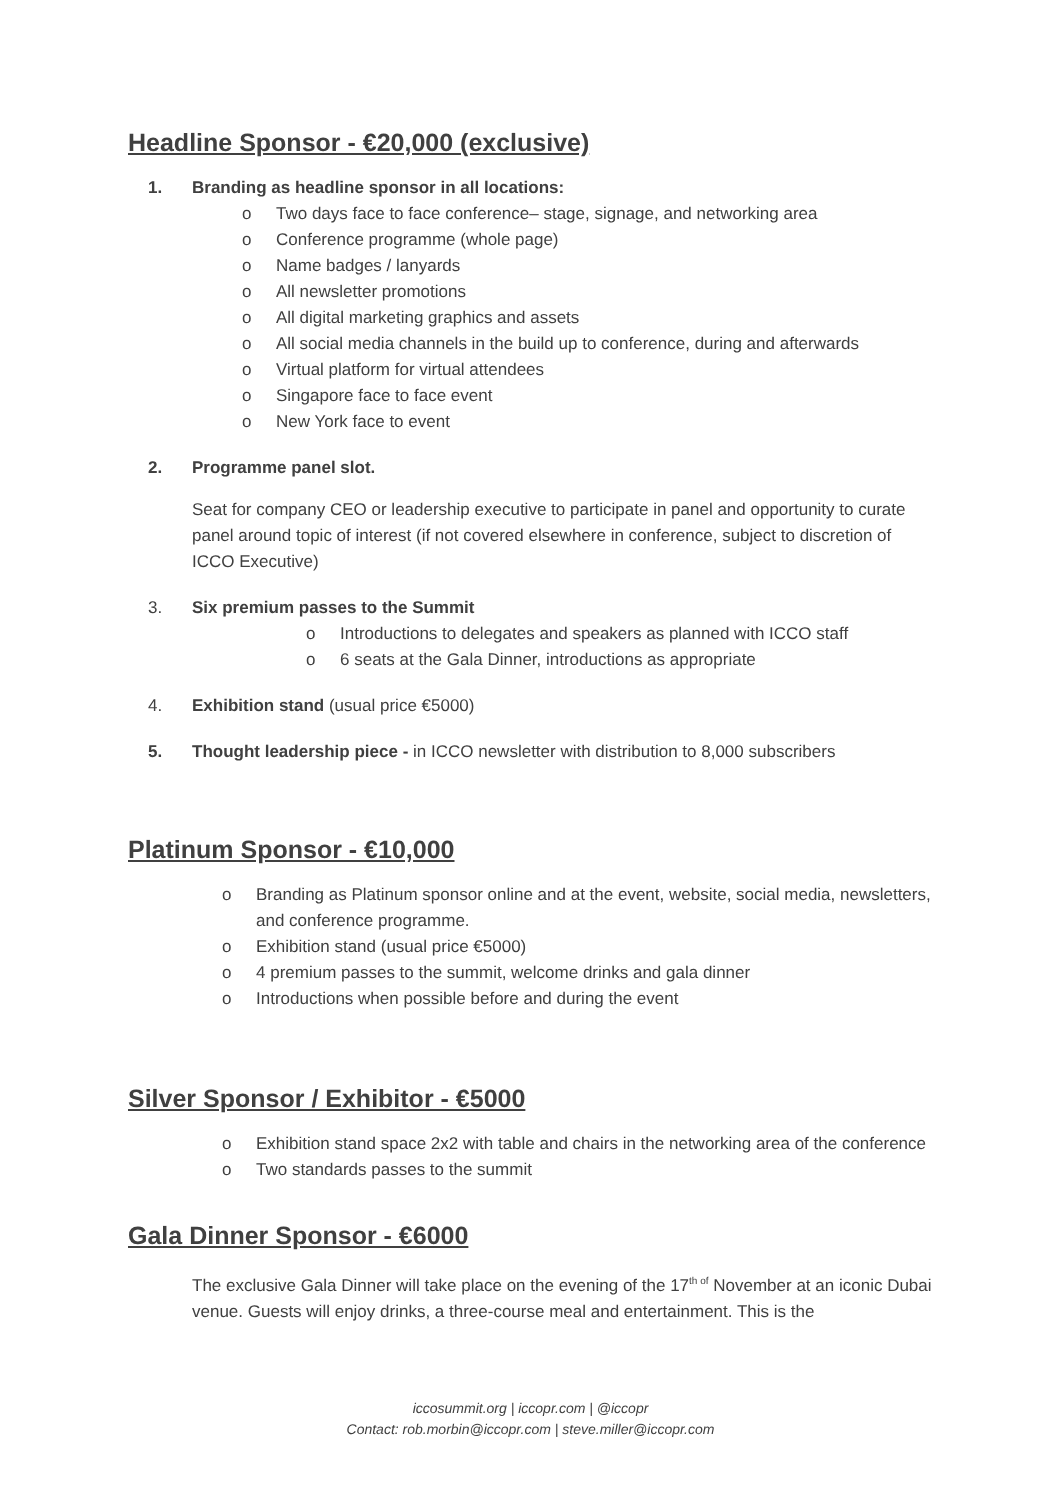Headline Sponsor - €20,000 (exclusive)
1. Branding as headline sponsor in all locations:
o Two days face to face conference– stage, signage, and networking area
o Conference programme (whole page)
o Name badges / lanyards
o All newsletter promotions
o All digital marketing graphics and assets
o All social media channels in the build up to conference, during and afterwards
o Virtual platform for virtual attendees
o Singapore face to face event
o New York face to event
2. Programme panel slot.
Seat for company CEO or leadership executive to participate in panel and opportunity to curate panel around topic of interest (if not covered elsewhere in conference, subject to discretion of ICCO Executive)
3. Six premium passes to the Summit
o Introductions to delegates and speakers as planned with ICCO staff
o 6 seats at the Gala Dinner, introductions as appropriate
4. Exhibition stand (usual price €5000)
5. Thought leadership piece - in ICCO newsletter with distribution to 8,000 subscribers
Platinum Sponsor - €10,000
o Branding as Platinum sponsor online and at the event, website, social media, newsletters, and conference programme.
o Exhibition stand (usual price €5000)
o 4 premium passes to the summit, welcome drinks and gala dinner
o Introductions when possible before and during the event
Silver Sponsor / Exhibitor - €5000
o Exhibition stand space 2x2 with table and chairs in the networking area of the conference
o Two standards passes to the summit
Gala Dinner Sponsor - €6000
The exclusive Gala Dinner will take place on the evening of the 17<sup>th of</sup> November at an iconic Dubai venue. Guests will enjoy drinks, a three-course meal and entertainment. This is the
iccosummit.org | iccopr.com | @iccopr
Contact: rob.morbin@iccopr.com | steve.miller@iccopr.com